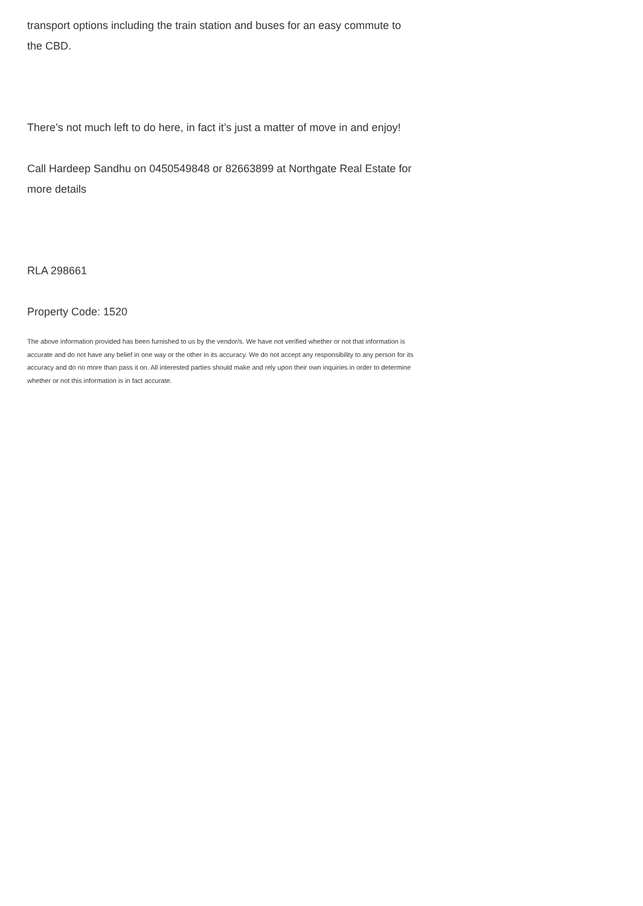transport options including the train station and buses for an easy commute to the CBD.
There’s not much left to do here, in fact it’s just a matter of move in and enjoy!
Call Hardeep Sandhu on 0450549848 or 82663899 at Northgate Real Estate for more details
RLA 298661
Property Code: 1520
The above information provided has been furnished to us by the vendor/s. We have not verified whether or not that information is accurate and do not have any belief in one way or the other in its accuracy. We do not accept any responsibility to any person for its accuracy and do no more than pass it on. All interested parties should make and rely upon their own inquiries in order to determine whether or not this information is in fact accurate.